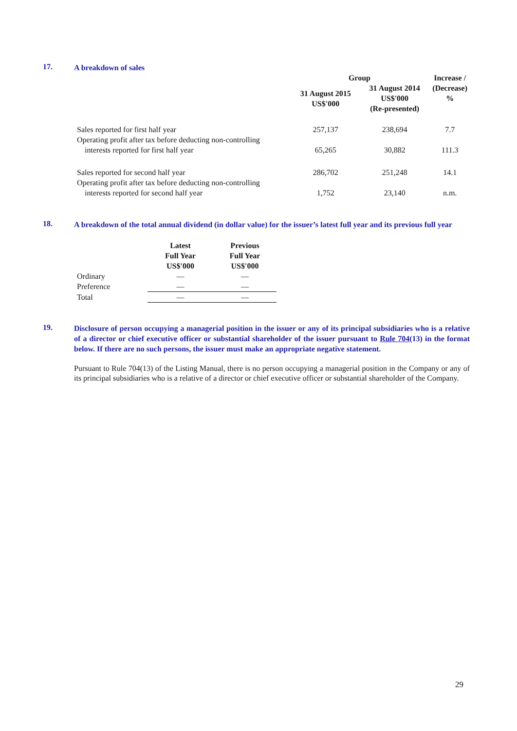17.
A breakdown of sales
| | Group | | Increase / |
| --- | --- | --- | --- |
| | 31 August 2015 US$'000 | 31 August 2014 US$'000 (Re-presented) | (Decrease) % |
| Sales reported for first half year | 257,137 | 238,694 | 7.7 |
| Operating profit after tax before deducting non-controlling interests reported for first half year | 65,265 | 30,882 | 111.3 |
| Sales reported for second half year | 286,702 | 251,248 | 14.1 |
| Operating profit after tax before deducting non-controlling interests reported for second half year | 1,752 | 23,140 | n.m. |
18.
A breakdown of the total annual dividend (in dollar value) for the issuer’s latest full year and its previous full year
| | Latest Full Year US$'000 | Previous Full Year US$'000 |
| --- | --- | --- |
| Ordinary | — | — |
| Preference | — | — |
| Total | — | — |
19.
Disclosure of person occupying a managerial position in the issuer or any of its principal subsidiaries who is a relative of a director or chief executive officer or substantial shareholder of the issuer pursuant to Rule 704(13) in the format below. If there are no such persons, the issuer must make an appropriate negative statement.
Pursuant to Rule 704(13) of the Listing Manual, there is no person occupying a managerial position in the Company or any of its principal subsidiaries who is a relative of a director or chief executive officer or substantial shareholder of the Company.
29